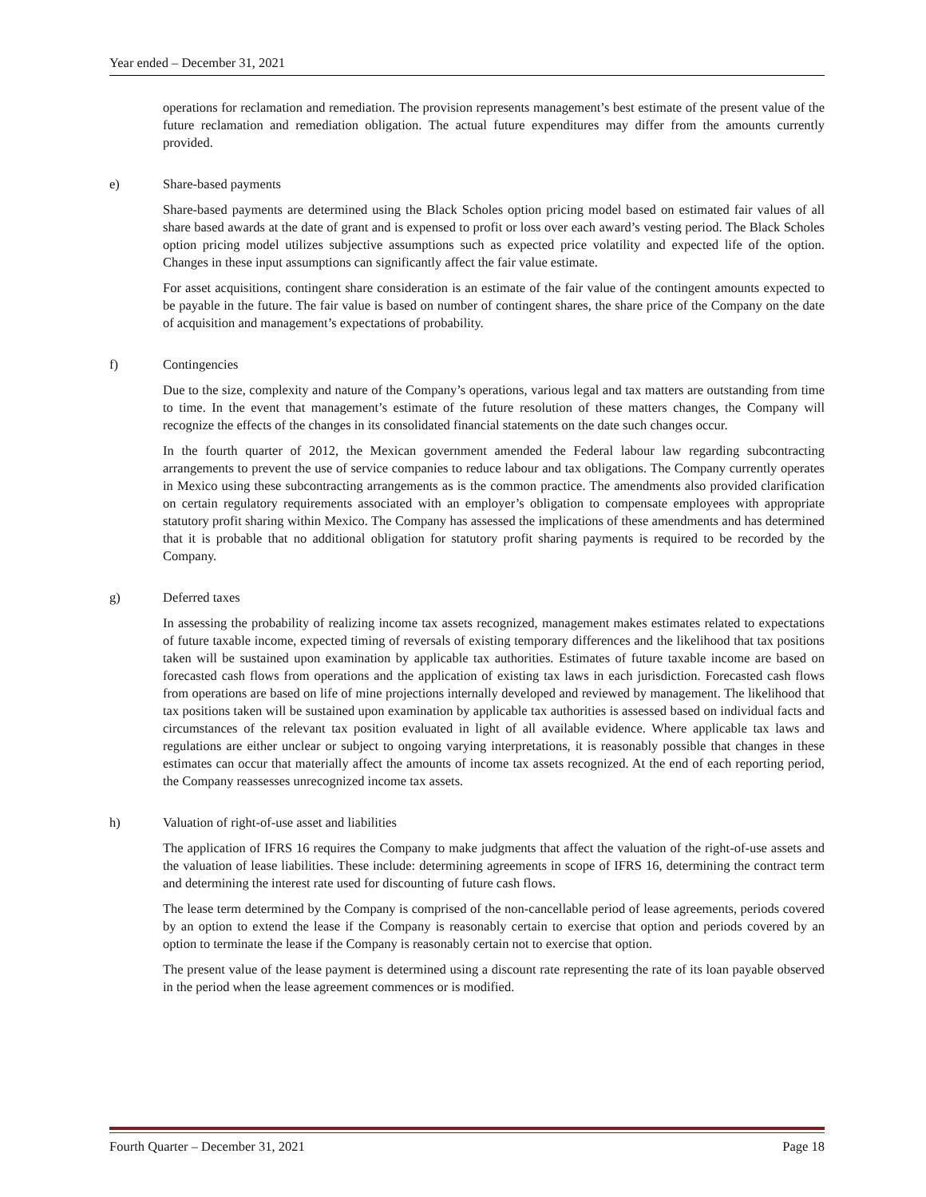Year ended – December 31, 2021
operations for reclamation and remediation. The provision represents management’s best estimate of the present value of the future reclamation and remediation obligation. The actual future expenditures may differ from the amounts currently provided.
e) Share-based payments
Share-based payments are determined using the Black Scholes option pricing model based on estimated fair values of all share based awards at the date of grant and is expensed to profit or loss over each award’s vesting period. The Black Scholes option pricing model utilizes subjective assumptions such as expected price volatility and expected life of the option. Changes in these input assumptions can significantly affect the fair value estimate.
For asset acquisitions, contingent share consideration is an estimate of the fair value of the contingent amounts expected to be payable in the future. The fair value is based on number of contingent shares, the share price of the Company on the date of acquisition and management’s expectations of probability.
f) Contingencies
Due to the size, complexity and nature of the Company’s operations, various legal and tax matters are outstanding from time to time. In the event that management’s estimate of the future resolution of these matters changes, the Company will recognize the effects of the changes in its consolidated financial statements on the date such changes occur.
In the fourth quarter of 2012, the Mexican government amended the Federal labour law regarding subcontracting arrangements to prevent the use of service companies to reduce labour and tax obligations. The Company currently operates in Mexico using these subcontracting arrangements as is the common practice. The amendments also provided clarification on certain regulatory requirements associated with an employer’s obligation to compensate employees with appropriate statutory profit sharing within Mexico. The Company has assessed the implications of these amendments and has determined that it is probable that no additional obligation for statutory profit sharing payments is required to be recorded by the Company.
g) Deferred taxes
In assessing the probability of realizing income tax assets recognized, management makes estimates related to expectations of future taxable income, expected timing of reversals of existing temporary differences and the likelihood that tax positions taken will be sustained upon examination by applicable tax authorities. Estimates of future taxable income are based on forecasted cash flows from operations and the application of existing tax laws in each jurisdiction. Forecasted cash flows from operations are based on life of mine projections internally developed and reviewed by management. The likelihood that tax positions taken will be sustained upon examination by applicable tax authorities is assessed based on individual facts and circumstances of the relevant tax position evaluated in light of all available evidence. Where applicable tax laws and regulations are either unclear or subject to ongoing varying interpretations, it is reasonably possible that changes in these estimates can occur that materially affect the amounts of income tax assets recognized. At the end of each reporting period, the Company reassesses unrecognized income tax assets.
h) Valuation of right-of-use asset and liabilities
The application of IFRS 16 requires the Company to make judgments that affect the valuation of the right-of-use assets and the valuation of lease liabilities. These include: determining agreements in scope of IFRS 16, determining the contract term and determining the interest rate used for discounting of future cash flows.
The lease term determined by the Company is comprised of the non-cancellable period of lease agreements, periods covered by an option to extend the lease if the Company is reasonably certain to exercise that option and periods covered by an option to terminate the lease if the Company is reasonably certain not to exercise that option.
The present value of the lease payment is determined using a discount rate representing the rate of its loan payable observed in the period when the lease agreement commences or is modified.
Fourth Quarter – December 31, 2021 Page 18